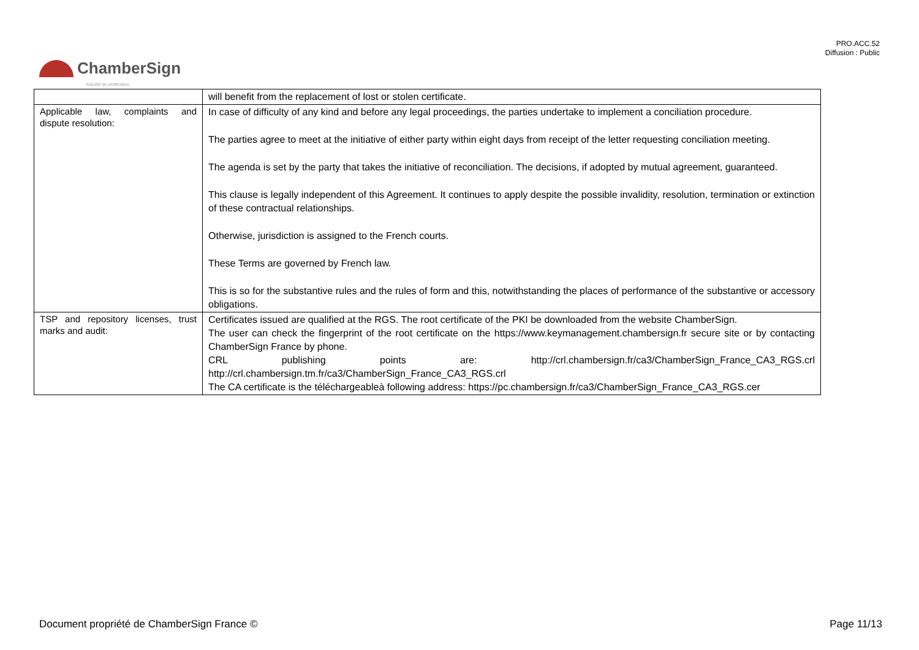PRO.ACC.52
Diffusion : Public
ChamberSign
Autorité de certification
| | will benefit from the replacement of lost or stolen certificate. |
| Applicable law, complaints and dispute resolution: | In case of difficulty of any kind and before any legal proceedings, the parties undertake to implement a conciliation procedure. The parties agree to meet at the initiative of either party within eight days from receipt of the letter requesting conciliation meeting. The agenda is set by the party that takes the initiative of reconciliation. The decisions, if adopted by mutual agreement, guaranteed. This clause is legally independent of this Agreement. It continues to apply despite the possible invalidity, resolution, termination or extinction of these contractual relationships. Otherwise, jurisdiction is assigned to the French courts. These Terms are governed by French law. This is so for the substantive rules and the rules of form and this, notwithstanding the places of performance of the substantive or accessory obligations. |
| TSP and repository licenses, trust marks and audit: | Certificates issued are qualified at the RGS. The root certificate of the PKI be downloaded from the website ChamberSign. The user can check the fingerprint of the root certificate on the https://www.keymanagement.chambersign.fr secure site or by contacting ChamberSign France by phone. CRL publishing points are: http://crl.chambersign.fr/ca3/ChamberSign_France_CA3_RGS.crl http://crl.chambersign.tm.fr/ca3/ChamberSign_France_CA3_RGS.crl The CA certificate is the téléchargeableà following address: https://pc.chambersign.fr/ca3/ChamberSign_France_CA3_RGS.cer |
Document propriété de ChamberSign France © Page 11/13